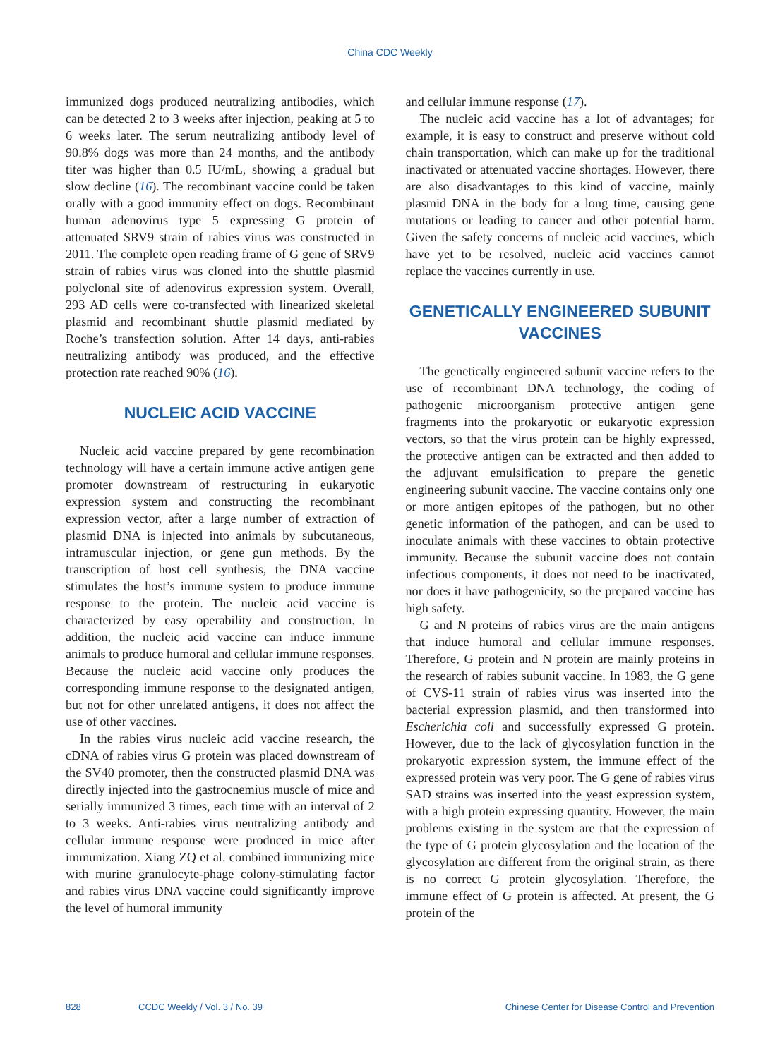China CDC Weekly
immunized dogs produced neutralizing antibodies, which can be detected 2 to 3 weeks after injection, peaking at 5 to 6 weeks later. The serum neutralizing antibody level of 90.8% dogs was more than 24 months, and the antibody titer was higher than 0.5 IU/mL, showing a gradual but slow decline (16). The recombinant vaccine could be taken orally with a good immunity effect on dogs. Recombinant human adenovirus type 5 expressing G protein of attenuated SRV9 strain of rabies virus was constructed in 2011. The complete open reading frame of G gene of SRV9 strain of rabies virus was cloned into the shuttle plasmid polyclonal site of adenovirus expression system. Overall, 293 AD cells were co-transfected with linearized skeletal plasmid and recombinant shuttle plasmid mediated by Roche’s transfection solution. After 14 days, anti-rabies neutralizing antibody was produced, and the effective protection rate reached 90% (16).
NUCLEIC ACID VACCINE
Nucleic acid vaccine prepared by gene recombination technology will have a certain immune active antigen gene promoter downstream of restructuring in eukaryotic expression system and constructing the recombinant expression vector, after a large number of extraction of plasmid DNA is injected into animals by subcutaneous, intramuscular injection, or gene gun methods. By the transcription of host cell synthesis, the DNA vaccine stimulates the host’s immune system to produce immune response to the protein. The nucleic acid vaccine is characterized by easy operability and construction. In addition, the nucleic acid vaccine can induce immune animals to produce humoral and cellular immune responses. Because the nucleic acid vaccine only produces the corresponding immune response to the designated antigen, but not for other unrelated antigens, it does not affect the use of other vaccines.
In the rabies virus nucleic acid vaccine research, the cDNA of rabies virus G protein was placed downstream of the SV40 promoter, then the constructed plasmid DNA was directly injected into the gastrocnemius muscle of mice and serially immunized 3 times, each time with an interval of 2 to 3 weeks. Anti-rabies virus neutralizing antibody and cellular immune response were produced in mice after immunization. Xiang ZQ et al. combined immunizing mice with murine granulocyte-phage colony-stimulating factor and rabies virus DNA vaccine could significantly improve the level of humoral immunity
and cellular immune response (17).
The nucleic acid vaccine has a lot of advantages; for example, it is easy to construct and preserve without cold chain transportation, which can make up for the traditional inactivated or attenuated vaccine shortages. However, there are also disadvantages to this kind of vaccine, mainly plasmid DNA in the body for a long time, causing gene mutations or leading to cancer and other potential harm. Given the safety concerns of nucleic acid vaccines, which have yet to be resolved, nucleic acid vaccines cannot replace the vaccines currently in use.
GENETICALLY ENGINEERED SUBUNIT VACCINES
The genetically engineered subunit vaccine refers to the use of recombinant DNA technology, the coding of pathogenic microorganism protective antigen gene fragments into the prokaryotic or eukaryotic expression vectors, so that the virus protein can be highly expressed, the protective antigen can be extracted and then added to the adjuvant emulsification to prepare the genetic engineering subunit vaccine. The vaccine contains only one or more antigen epitopes of the pathogen, but no other genetic information of the pathogen, and can be used to inoculate animals with these vaccines to obtain protective immunity. Because the subunit vaccine does not contain infectious components, it does not need to be inactivated, nor does it have pathogenicity, so the prepared vaccine has high safety.
G and N proteins of rabies virus are the main antigens that induce humoral and cellular immune responses. Therefore, G protein and N protein are mainly proteins in the research of rabies subunit vaccine. In 1983, the G gene of CVS-11 strain of rabies virus was inserted into the bacterial expression plasmid, and then transformed into Escherichia coli and successfully expressed G protein. However, due to the lack of glycosylation function in the prokaryotic expression system, the immune effect of the expressed protein was very poor. The G gene of rabies virus SAD strains was inserted into the yeast expression system, with a high protein expressing quantity. However, the main problems existing in the system are that the expression of the type of G protein glycosylation and the location of the glycosylation are different from the original strain, as there is no correct G protein glycosylation. Therefore, the immune effect of G protein is affected. At present, the G protein of the
828 CCDC Weekly / Vol. 3 / No. 39 Chinese Center for Disease Control and Prevention